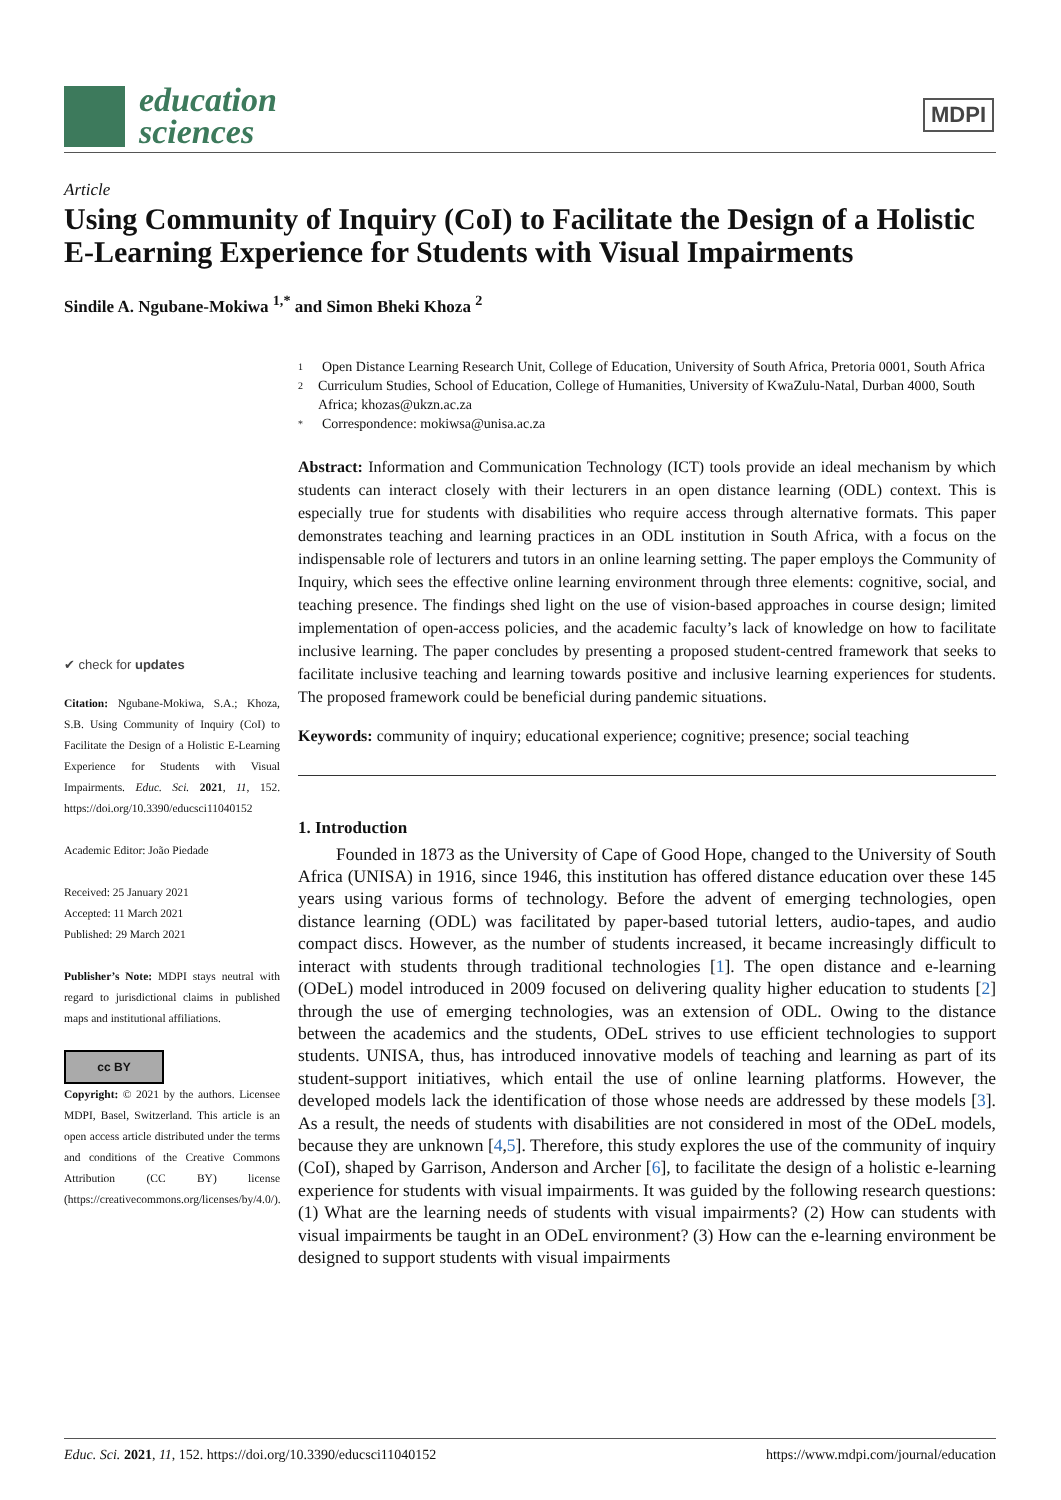education
sciences
MDPI
Article
Using Community of Inquiry (CoI) to Facilitate the Design of a Holistic E-Learning Experience for Students with Visual Impairments
Sindile A. Ngubane-Mokiwa <sup>1,*</sup> and Simon Bheki Khoza <sup>2</sup>
✔ check for updates
Citation: Ngubane-Mokiwa, S.A.; Khoza, S.B. Using Community of Inquiry (CoI) to Facilitate the Design of a Holistic E-Learning Experience for Students with Visual Impairments. Educ. Sci. 2021, 11, 152. https://doi.org/10.3390/educsci11040152
Academic Editor: João Piedade
Received: 25 January 2021
Accepted: 11 March 2021
Published: 29 March 2021
Publisher’s Note: MDPI stays neutral with regard to jurisdictional claims in published maps and institutional affiliations.
cc BY
Copyright: © 2021 by the authors. Licensee MDPI, Basel, Switzerland. This article is an open access article distributed under the terms and conditions of the Creative Commons Attribution (CC BY) license (https://creativecommons.org/licenses/by/4.0/).
1 Open Distance Learning Research Unit, College of Education, University of South Africa, Pretoria 0001, South Africa
2 Curriculum Studies, School of Education, College of Humanities, University of KwaZulu-Natal, Durban 4000, South Africa; khozas@ukzn.ac.za
* Correspondence: mokiwsa@unisa.ac.za
Abstract: Information and Communication Technology (ICT) tools provide an ideal mechanism by which students can interact closely with their lecturers in an open distance learning (ODL) context. This is especially true for students with disabilities who require access through alternative formats. This paper demonstrates teaching and learning practices in an ODL institution in South Africa, with a focus on the indispensable role of lecturers and tutors in an online learning setting. The paper employs the Community of Inquiry, which sees the effective online learning environment through three elements: cognitive, social, and teaching presence. The findings shed light on the use of vision-based approaches in course design; limited implementation of open-access policies, and the academic faculty’s lack of knowledge on how to facilitate inclusive learning. The paper concludes by presenting a proposed student-centred framework that seeks to facilitate inclusive teaching and learning towards positive and inclusive learning experiences for students. The proposed framework could be beneficial during pandemic situations.
Keywords: community of inquiry; educational experience; cognitive; presence; social teaching
1. Introduction
Founded in 1873 as the University of Cape of Good Hope, changed to the University of South Africa (UNISA) in 1916, since 1946, this institution has offered distance education over these 145 years using various forms of technology. Before the advent of emerging technologies, open distance learning (ODL) was facilitated by paper-based tutorial letters, audio-tapes, and audio compact discs. However, as the number of students increased, it became increasingly difficult to interact with students through traditional technologies [1]. The open distance and e-learning (ODeL) model introduced in 2009 focused on delivering quality higher education to students [2] through the use of emerging technologies, was an extension of ODL. Owing to the distance between the academics and the students, ODeL strives to use efficient technologies to support students. UNISA, thus, has introduced innovative models of teaching and learning as part of its student-support initiatives, which entail the use of online learning platforms. However, the developed models lack the identification of those whose needs are addressed by these models [3]. As a result, the needs of students with disabilities are not considered in most of the ODeL models, because they are unknown [4,5]. Therefore, this study explores the use of the community of inquiry (CoI), shaped by Garrison, Anderson and Archer [6], to facilitate the design of a holistic e-learning experience for students with visual impairments. It was guided by the following research questions: (1) What are the learning needs of students with visual impairments? (2) How can students with visual impairments be taught in an ODeL environment? (3) How can the e-learning environment be designed to support students with visual impairments
Educ. Sci. 2021, 11, 152. https://doi.org/10.3390/educsci11040152 https://www.mdpi.com/journal/education